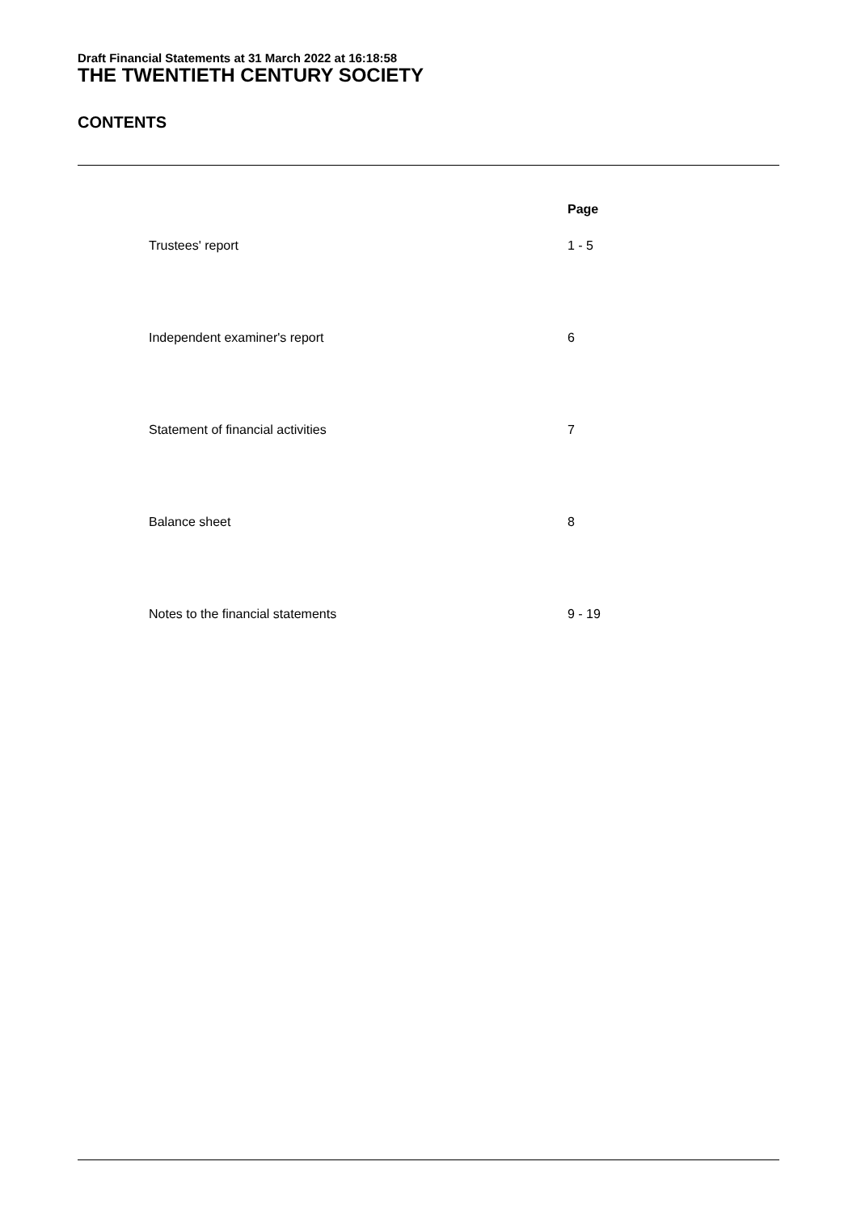Draft Financial Statements at 31 March 2022 at 16:18:58
THE TWENTIETH CENTURY SOCIETY
CONTENTS
| | Page |
| --- | --- |
| Trustees' report | 1 - 5 |
| Independent examiner's report | 6 |
| Statement of financial activities | 7 |
| Balance sheet | 8 |
| Notes to the financial statements | 9 - 19 |